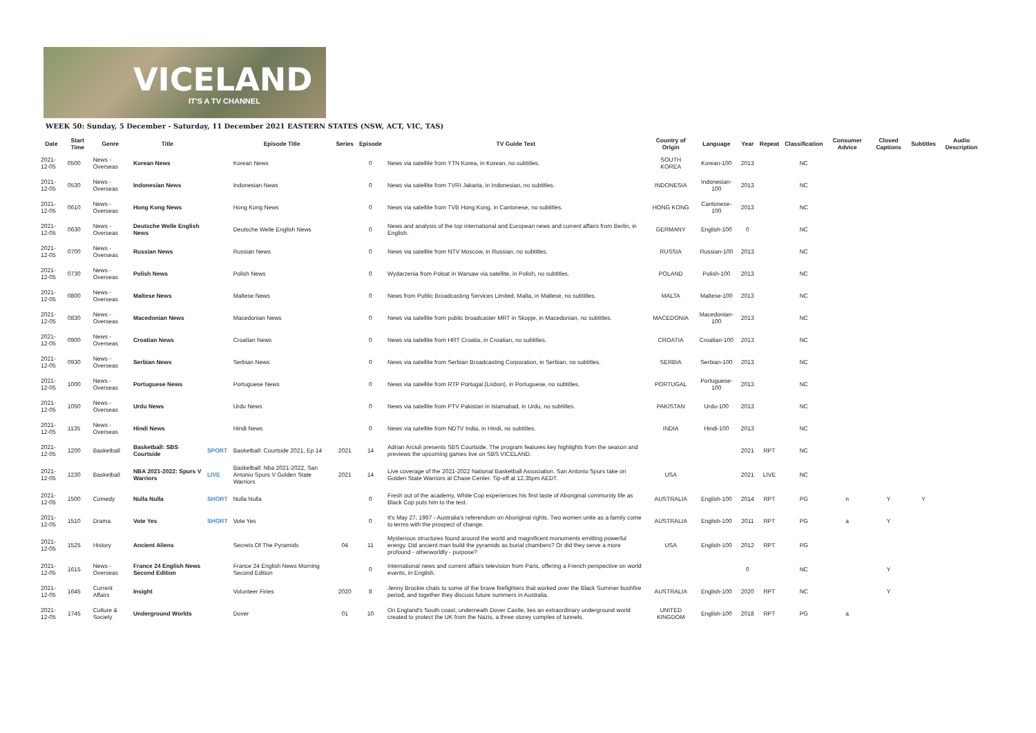VICELAND
IT'S A TV CHANNEL
WEEK 50: Sunday, 5 December - Saturday, 11 December 2021 EASTERN STATES (NSW, ACT, VIC, TAS)
| Date | Start Time | Genre | Title | | Episode Title | Series | Episode | TV Guide Text | Country of Origin | Language | Year | Repeat | Classification | Consumer Advice | Closed Captions | Subtitles | Audio Description |
| --- | --- | --- | --- | --- | --- | --- | --- | --- | --- | --- | --- | --- | --- | --- | --- | --- | --- |
| 2021-12-05 | 0500 | News - Overseas | Korean News | | Korean News | | 0 | News via satellite from YTN Korea, in Korean, no subtitles. | SOUTH KOREA | Korean-100 | 2013 | | NC | | | | |
| 2021-12-05 | 0530 | News - Overseas | Indonesian News | | Indonesian News | | 0 | News via satellite from TVRI Jakarta, in Indonesian, no subtitles. | INDONESIA | Indonesian-100 | 2013 | | NC | | | | |
| 2021-12-05 | 0610 | News - Overseas | Hong Kong News | | Hong Kong News | | 0 | News via satellite from TVB Hong Kong, in Cantonese, no subtitles. | HONG KONG | Cantonese-100 | 2013 | | NC | | | | |
| 2021-12-05 | 0630 | News - Overseas | Deutsche Welle English News | | Deutsche Welle English News | | 0 | News and analysis of the top international and European news and current affairs from Berlin, in English. | GERMANY | English-100 | 0 | | NC | | | | |
| 2021-12-05 | 0700 | News - Overseas | Russian News | | Russian News | | 0 | News via satellite from NTV Moscow, in Russian, no subtitles. | RUSSIA | Russian-100 | 2013 | | NC | | | | |
| 2021-12-05 | 0730 | News - Overseas | Polish News | | Polish News | | 0 | Wydarzenia from Polsat in Warsaw via satellite, in Polish, no subtitles. | POLAND | Polish-100 | 2013 | | NC | | | | |
| 2021-12-05 | 0800 | News - Overseas | Maltese News | | Maltese News | | 0 | News from Public Broadcasting Services Limited, Malta, in Maltese, no subtitles. | MALTA | Maltese-100 | 2013 | | NC | | | | |
| 2021-12-05 | 0830 | News - Overseas | Macedonian News | | Macedonian News | | 0 | News via satellite from public broadcaster MRT in Skopje, in Macedonian, no subtitles. | MACEDONIA | Macedonian-100 | 2013 | | NC | | | | |
| 2021-12-05 | 0900 | News - Overseas | Croatian News | | Croatian News | | 0 | News via satellite from HRT Croatia, in Croatian, no subtitles. | CROATIA | Croatian-100 | 2013 | | NC | | | | |
| 2021-12-05 | 0930 | News - Overseas | Serbian News | | Serbian News | | 0 | News via satellite from Serbian Broadcasting Corporation, in Serbian, no subtitles. | SERBIA | Serbian-100 | 2013 | | NC | | | | |
| 2021-12-05 | 1000 | News - Overseas | Portuguese News | | Portuguese News | | 0 | News via satellite from RTP Portugal (Lisbon), in Portuguese, no subtitles. | PORTUGAL | Portuguese-100 | 2013 | | NC | | | | |
| 2021-12-05 | 1050 | News - Overseas | Urdu News | | Urdu News | | 0 | News via satellite from PTV Pakistan in Islamabad, in Urdu, no subtitles. | PAKISTAN | Urdu-100 | 2013 | | NC | | | | |
| 2021-12-05 | 1135 | News - Overseas | Hindi News | | Hindi News | | 0 | News via satellite from NDTV India, in Hindi, no subtitles. | INDIA | Hindi-100 | 2013 | | NC | | | | |
| 2021-12-05 | 1200 | Basketball | Basketball: SBS Courtside | SPORT | Basketball: Courtside 2021, Ep 14 | 2021 | 14 | Adrian Arciuli presents SBS Courtside. The program features key highlights from the season and previews the upcoming games live on SBS VICELAND. | | | 2021 | RPT | NC | | | | |
| 2021-12-05 | 1230 | Basketball | NBA 2021-2022: Spurs V Warriors | LIVE | Basketball: Nba 2021-2022, San Antonio Spurs V Golden State Warriors | 2021 | 14 | Live coverage of the 2021-2022 National Basketball Association. San Antonio Spurs take on Golden State Warriors at Chase Center. Tip-off at 12.35pm AEDT. | USA | | 2021 | LIVE | NC | | | | |
| 2021-12-05 | 1500 | Comedy | Nulla Nulla | SHORT | Nulla Nulla | | 0 | Fresh out of the academy, White Cop experiences his first taste of Aboriginal community life as Black Cop puts him to the test. | AUSTRALIA | English-100 | 2014 | RPT | PG | n | Y | Y | |
| 2021-12-05 | 1510 | Drama | Vote Yes | SHORT | Vote Yes | | 0 | It's May 27, 1967 - Australia's referendum on Aboriginal rights. Two women unite as a family come to terms with the prospect of change. | AUSTRALIA | English-100 | 2011 | RPT | PG | a | Y | | |
| 2021-12-05 | 1525 | History | Ancient Aliens | | Secrets Of The Pyramids | 04 | 11 | Mysterious structures found around the world and magnificent monuments emitting powerful energy. Did ancient man build the pyramids as burial chambers? Or did they serve a more profound - otherworldly - purpose? | USA | English-100 | 2012 | RPT | PG | | | | |
| 2021-12-05 | 1615 | News - Overseas | France 24 English News Second Edition | | France 24 English News Morning Second Edition | | 0 | International news and current affairs television from Paris, offering a French perspective on world events, in English. | | | 0 | | NC | | Y | | |
| 2021-12-05 | 1645 | Current Affairs | Insight | | Volunteer Firies | 2020 | 8 | Jenny Brockie chats to some of the brave firefighters that worked over the Black Summer bushfire period, and together they discuss future summers in Australia. | AUSTRALIA | English-100 | 2020 | RPT | NC | | Y | | |
| 2021-12-05 | 1745 | Culture & Society | Underground Worlds | | Dover | 01 | 10 | On England's South coast, underneath Dover Castle, lies an extraordinary underground world created to protect the UK from the Nazis, a three storey complex of tunnels. | UNITED KINGDOM | English-100 | 2018 | RPT | PG | a | | | |